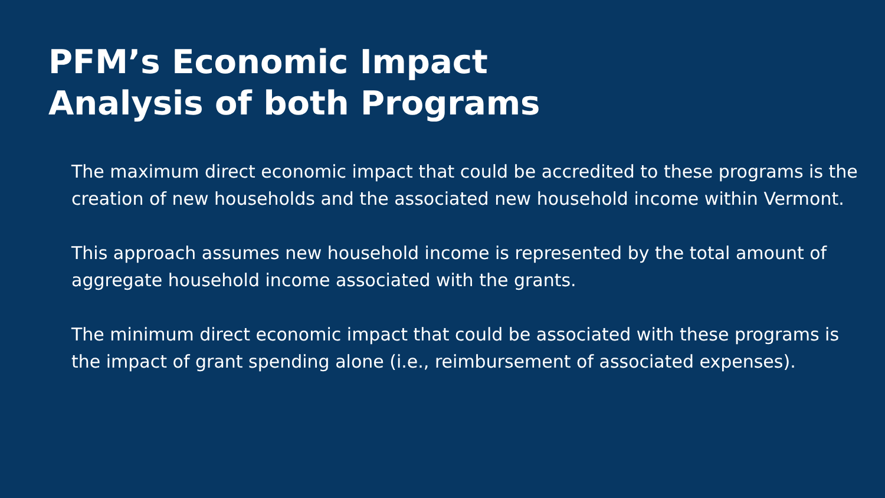PFM’s Economic Impact
Analysis of both Programs
The maximum direct economic impact that could be accredited to these programs is the creation of new households and the associated new household income within Vermont.
This approach assumes new household income is represented by the total amount of aggregate household income associated with the grants.
The minimum direct economic impact that could be associated with these programs is the impact of grant spending alone (i.e., reimbursement of associated expenses).